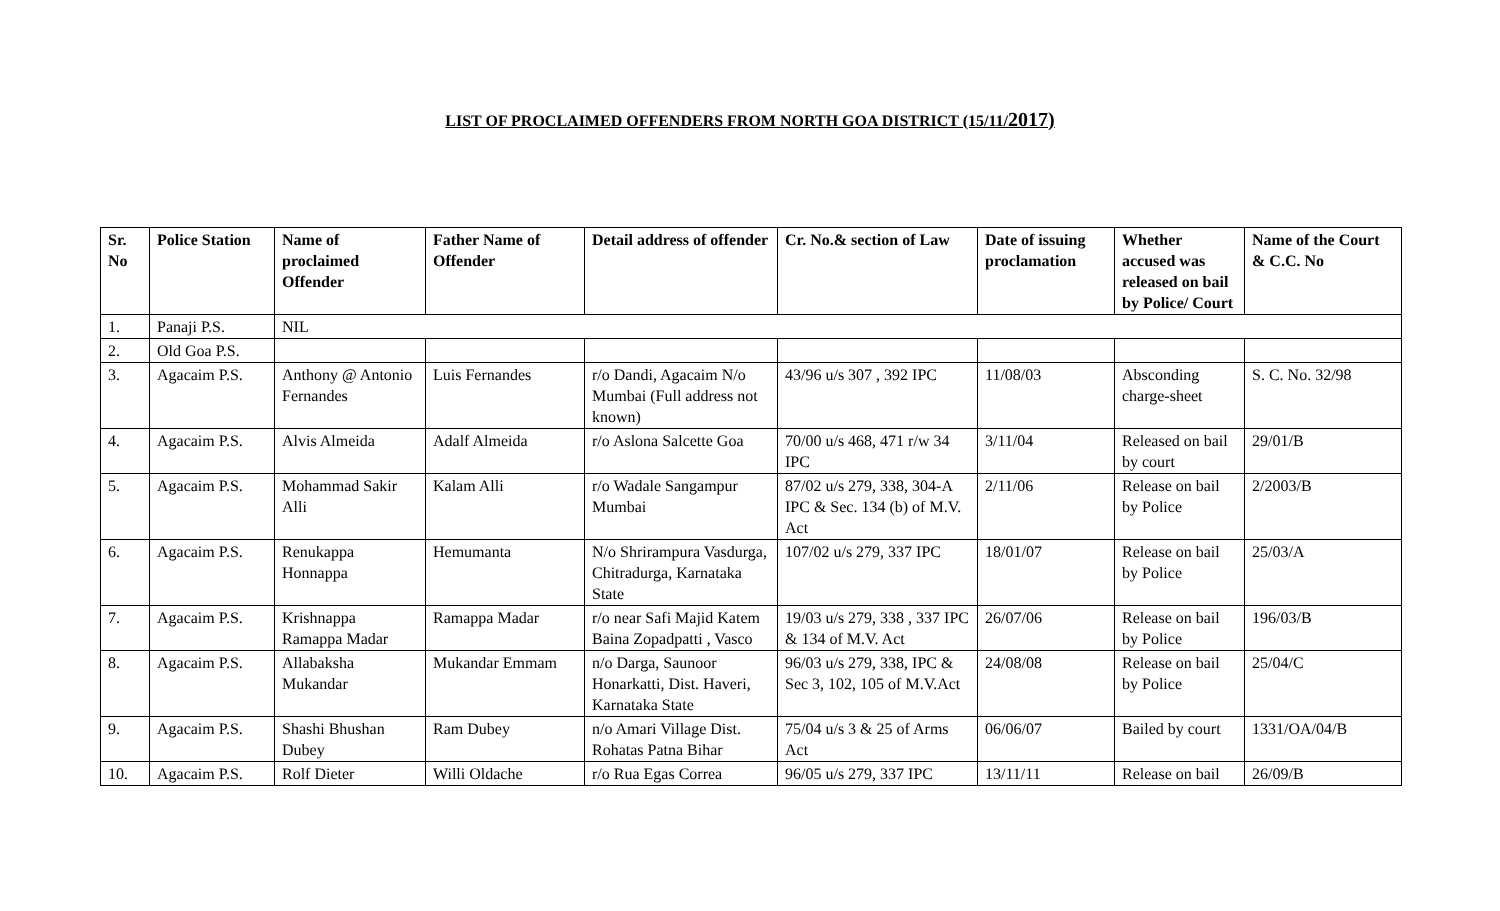LIST OF PROCLAIMED OFFENDERS FROM NORTH GOA DISTRICT (15/11/2017)
| Sr. No | Police Station | Name of proclaimed Offender | Father Name of Offender | Detail address of offender | Cr. No.& section of Law | Date of issuing proclamation | Whether accused was released on bail by Police/ Court | Name of the Court & C.C. No |
| --- | --- | --- | --- | --- | --- | --- | --- | --- |
| 1. | Panaji P.S. | NIL | | | | | | |
| 2. | Old Goa P.S. | | | | | | | |
| 3. | Agacaim P.S. | Anthony @ Antonio Fernandes | Luis Fernandes | r/o Dandi, Agacaim N/o Mumbai (Full address not known) | 43/96 u/s 307 , 392 IPC | 11/08/03 | Absconding charge-sheet | S. C. No. 32/98 |
| 4. | Agacaim P.S. | Alvis Almeida | Adalf Almeida | r/o Aslona Salcette Goa | 70/00 u/s 468, 471 r/w 34 IPC | 3/11/04 | Released on bail by court | 29/01/B |
| 5. | Agacaim P.S. | Mohammad Sakir Alli | Kalam Alli | r/o Wadale Sangampur Mumbai | 87/02 u/s 279, 338, 304-A IPC & Sec. 134 (b) of M.V. Act | 2/11/06 | Release on bail by Police | 2/2003/B |
| 6. | Agacaim P.S. | Renukappa Honnappa | Hemumanta | N/o Shrirampura Vasdurga, Chitradurga, Karnataka State | 107/02 u/s 279, 337 IPC | 18/01/07 | Release on bail by Police | 25/03/A |
| 7. | Agacaim P.S. | Krishnappa Ramappa Madar | Ramappa Madar | r/o near Safi Majid Katem Baina Zopadpatti , Vasco | 19/03 u/s 279, 338 , 337 IPC & 134 of M.V. Act | 26/07/06 | Release on bail by Police | 196/03/B |
| 8. | Agacaim P.S. | Allabaksha Mukandar | Mukandar Emmam | n/o Darga, Saunoor Honarkatti, Dist. Haveri, Karnataka State | 96/03 u/s 279, 338, IPC & Sec 3, 102, 105 of M.V.Act | 24/08/08 | Release on bail by Police | 25/04/C |
| 9. | Agacaim P.S. | Shashi Bhushan Dubey | Ram Dubey | n/o Amari Village Dist. Rohatas Patna Bihar | 75/04 u/s 3 & 25 of Arms Act | 06/06/07 | Bailed by court | 1331/OA/04/B |
| 10. | Agacaim P.S. | Rolf Dieter | Willi Oldache | r/o Rua Egas Correa | 96/05 u/s 279, 337 IPC | 13/11/11 | Release on bail | 26/09/B |